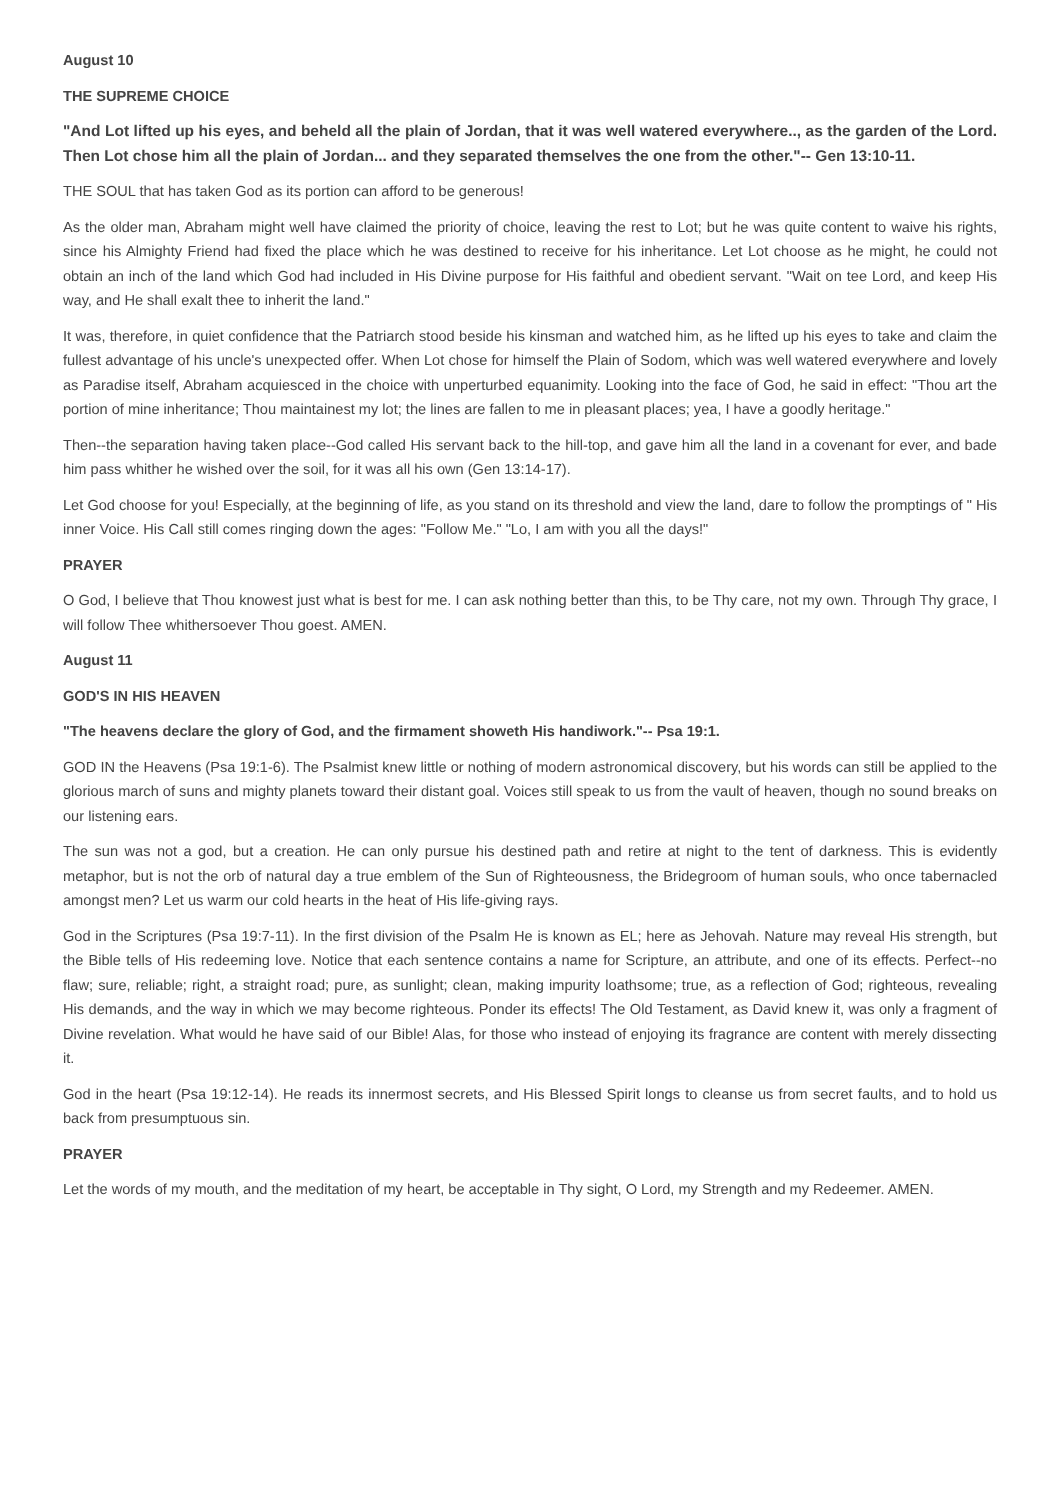August 10
THE SUPREME CHOICE
"And Lot lifted up his eyes, and beheld all the plain of Jordan, that it was well watered everywhere.., as the garden of the Lord. Then Lot chose him all the plain of Jordan... and they separated themselves the one from the other."-- Gen 13:10-11.
THE SOUL that has taken God as its portion can afford to be generous!
As the older man, Abraham might well have claimed the priority of choice, leaving the rest to Lot; but he was quite content to waive his rights, since his Almighty Friend had fixed the place which he was destined to receive for his inheritance. Let Lot choose as he might, he could not obtain an inch of the land which God had included in His Divine purpose for His faithful and obedient servant. "Wait on tee Lord, and keep His way, and He shall exalt thee to inherit the land."
It was, therefore, in quiet confidence that the Patriarch stood beside his kinsman and watched him, as he lifted up his eyes to take and claim the fullest advantage of his uncle's unexpected offer. When Lot chose for himself the Plain of Sodom, which was well watered everywhere and lovely as Paradise itself, Abraham acquiesced in the choice with unperturbed equanimity. Looking into the face of God, he said in effect: "Thou art the portion of mine inheritance; Thou maintainest my lot; the lines are fallen to me in pleasant places; yea, I have a goodly heritage."
Then--the separation having taken place--God called His servant back to the hill-top, and gave him all the land in a covenant for ever, and bade him pass whither he wished over the soil, for it was all his own (Gen 13:14-17).
Let God choose for you! Especially, at the beginning of life, as you stand on its threshold and view the land, dare to follow the promptings of " His inner Voice. His Call still comes ringing down the ages: "Follow Me." "Lo, I am with you all the days!"
PRAYER
O God, I believe that Thou knowest just what is best for me. I can ask nothing better than this, to be Thy care, not my own. Through Thy grace, I will follow Thee whithersoever Thou goest. AMEN.
August 11
GOD'S IN HIS HEAVEN
"The heavens declare the glory of God, and the firmament showeth His handiwork."-- Psa 19:1.
GOD IN the Heavens (Psa 19:1-6). The Psalmist knew little or nothing of modern astronomical discovery, but his words can still be applied to the glorious march of suns and mighty planets toward their distant goal. Voices still speak to us from the vault of heaven, though no sound breaks on our listening ears.
The sun was not a god, but a creation. He can only pursue his destined path and retire at night to the tent of darkness. This is evidently metaphor, but is not the orb of natural day a true emblem of the Sun of Righteousness, the Bridegroom of human souls, who once tabernacled amongst men? Let us warm our cold hearts in the heat of His life-giving rays.
God in the Scriptures (Psa 19:7-11). In the first division of the Psalm He is known as EL; here as Jehovah. Nature may reveal His strength, but the Bible tells of His redeeming love. Notice that each sentence contains a name for Scripture, an attribute, and one of its effects. Perfect--no flaw; sure, reliable; right, a straight road; pure, as sunlight; clean, making impurity loathsome; true, as a reflection of God; righteous, revealing His demands, and the way in which we may become righteous. Ponder its effects! The Old Testament, as David knew it, was only a fragment of Divine revelation. What would he have said of our Bible! Alas, for those who instead of enjoying its fragrance are content with merely dissecting it.
God in the heart (Psa 19:12-14). He reads its innermost secrets, and His Blessed Spirit longs to cleanse us from secret faults, and to hold us back from presumptuous sin.
PRAYER
Let the words of my mouth, and the meditation of my heart, be acceptable in Thy sight, O Lord, my Strength and my Redeemer. AMEN.